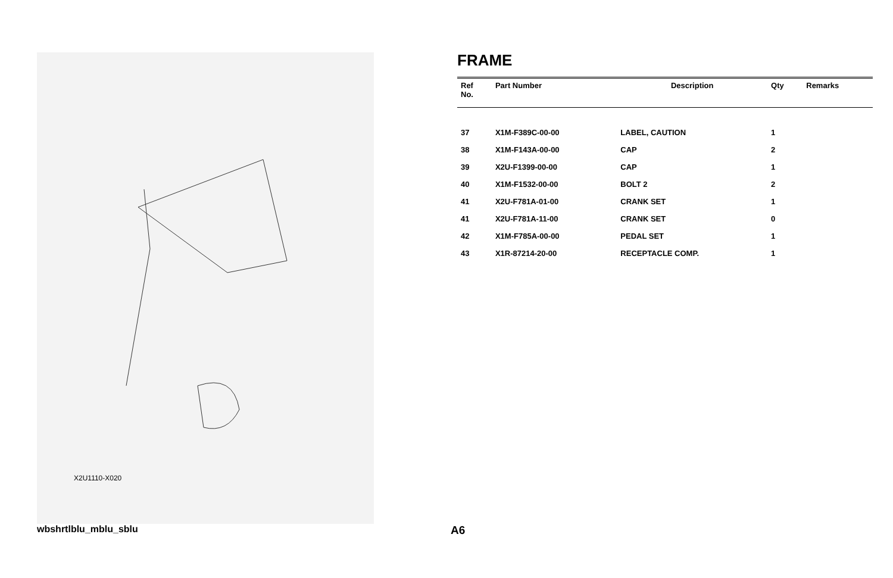X2U1110-X020
FRAME
| Ref No. | Part Number | Description | Qty | Remarks |
| --- | --- | --- | --- | --- |
| 37 | X1M-F389C-00-00 | LABEL, CAUTION | 1 | |
| 38 | X1M-F143A-00-00 | CAP | 2 | |
| 39 | X2U-F1399-00-00 | CAP | 1 | |
| 40 | X1M-F1532-00-00 | BOLT 2 | 2 | |
| 41 | X2U-F781A-01-00 | CRANK SET | 1 | |
| 41 | X2U-F781A-11-00 | CRANK SET | 0 | |
| 42 | X1M-F785A-00-00 | PEDAL SET | 1 | |
| 43 | X1R-87214-20-00 | RECEPTACLE COMP. | 1 | |
wbshrtlblu_mblu_sblu A6